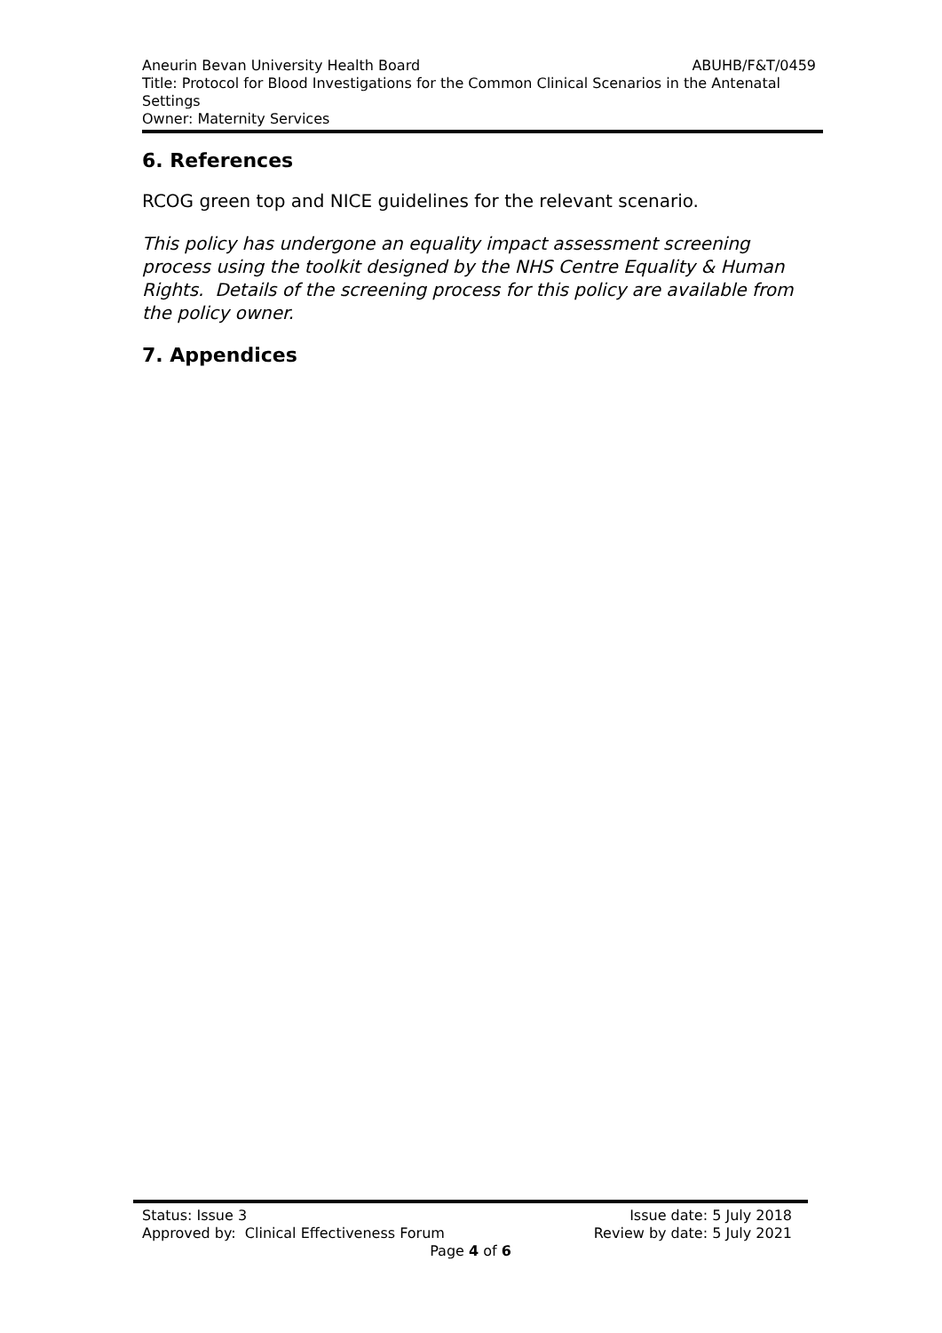Aneurin Bevan University Health Board ABUHB/F&T/0459
Title: Protocol for Blood Investigations for the Common Clinical Scenarios in the Antenatal Settings
Owner: Maternity Services
6. References
RCOG green top and NICE guidelines for the relevant scenario.
This policy has undergone an equality impact assessment screening process using the toolkit designed by the NHS Centre Equality & Human Rights. Details of the screening process for this policy are available from the policy owner.
7. Appendices
Status: Issue 3 Issue date: 5 July 2018
Approved by: Clinical Effectiveness Forum Review by date: 5 July 2021
Page 4 of 6